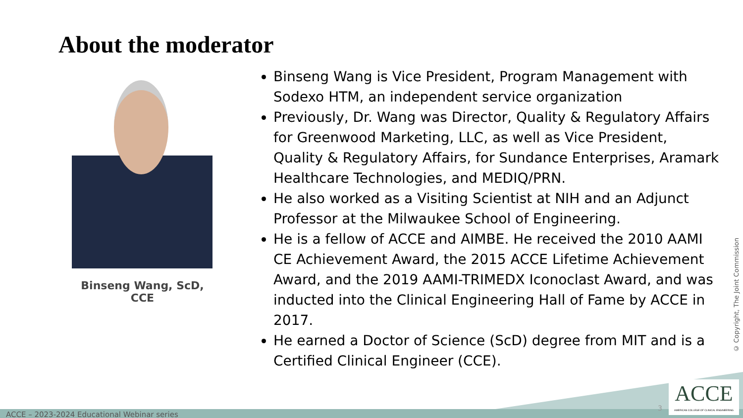About the moderator
Binseng Wang, ScD, CCE
Binseng Wang is Vice President, Program Management with Sodexo HTM, an independent service organization
Previously, Dr. Wang was Director, Quality & Regulatory Affairs for Greenwood Marketing, LLC, as well as Vice President, Quality & Regulatory Affairs, for Sundance Enterprises, Aramark Healthcare Technologies, and MEDIQ/PRN.
He also worked as a Visiting Scientist at NIH and an Adjunct Professor at the Milwaukee School of Engineering.
He is a fellow of ACCE and AIMBE. He received the 2010 AAMI CE Achievement Award, the 2015 ACCE Lifetime Achievement Award, and the 2019 AAMI-TRIMEDX Iconoclast Award, and was inducted into the Clinical Engineering Hall of Fame by ACCE in 2017.
He earned a Doctor of Science (ScD) degree from MIT and is a Certified Clinical Engineer (CCE).
© Copyright, The Joint Commission
ACCE – 2023-2024 Educational Webinar series
3
ACCE
AMERICAN COLLEGE OF CLINICAL ENGINEERING